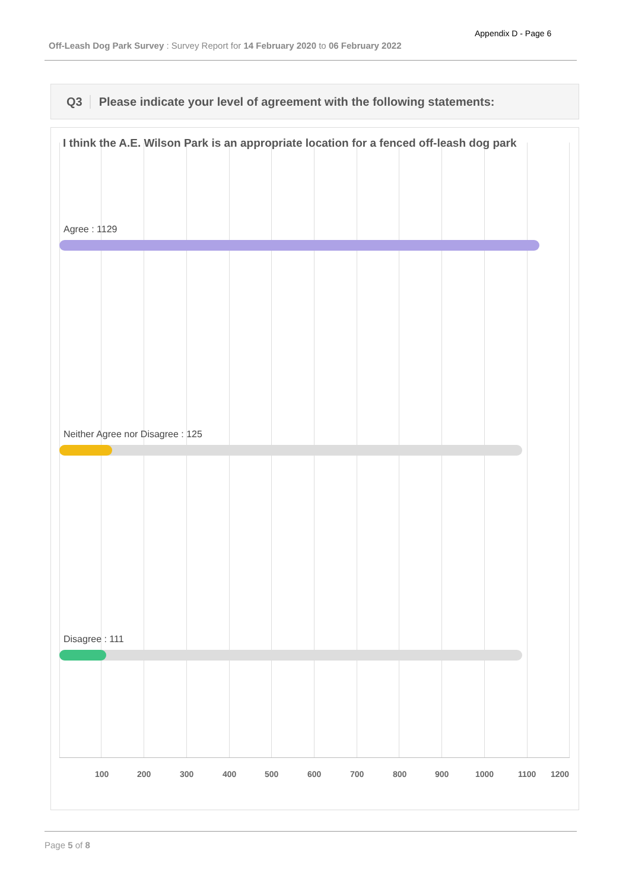Appendix D - Page 6
Off-Leash Dog Park Survey : Survey Report for 14 February 2020 to 06 February 2022
Q3 Please indicate your level of agreement with the following statements:
I think the A.E. Wilson Park is an appropriate location for a fenced off-leash dog park
Agree : 1129
Neither Agree nor Disagree : 125
Disagree : 111
100 200 300 400 500 600 700 800 900 1000 1100 1200
Page 5 of 8